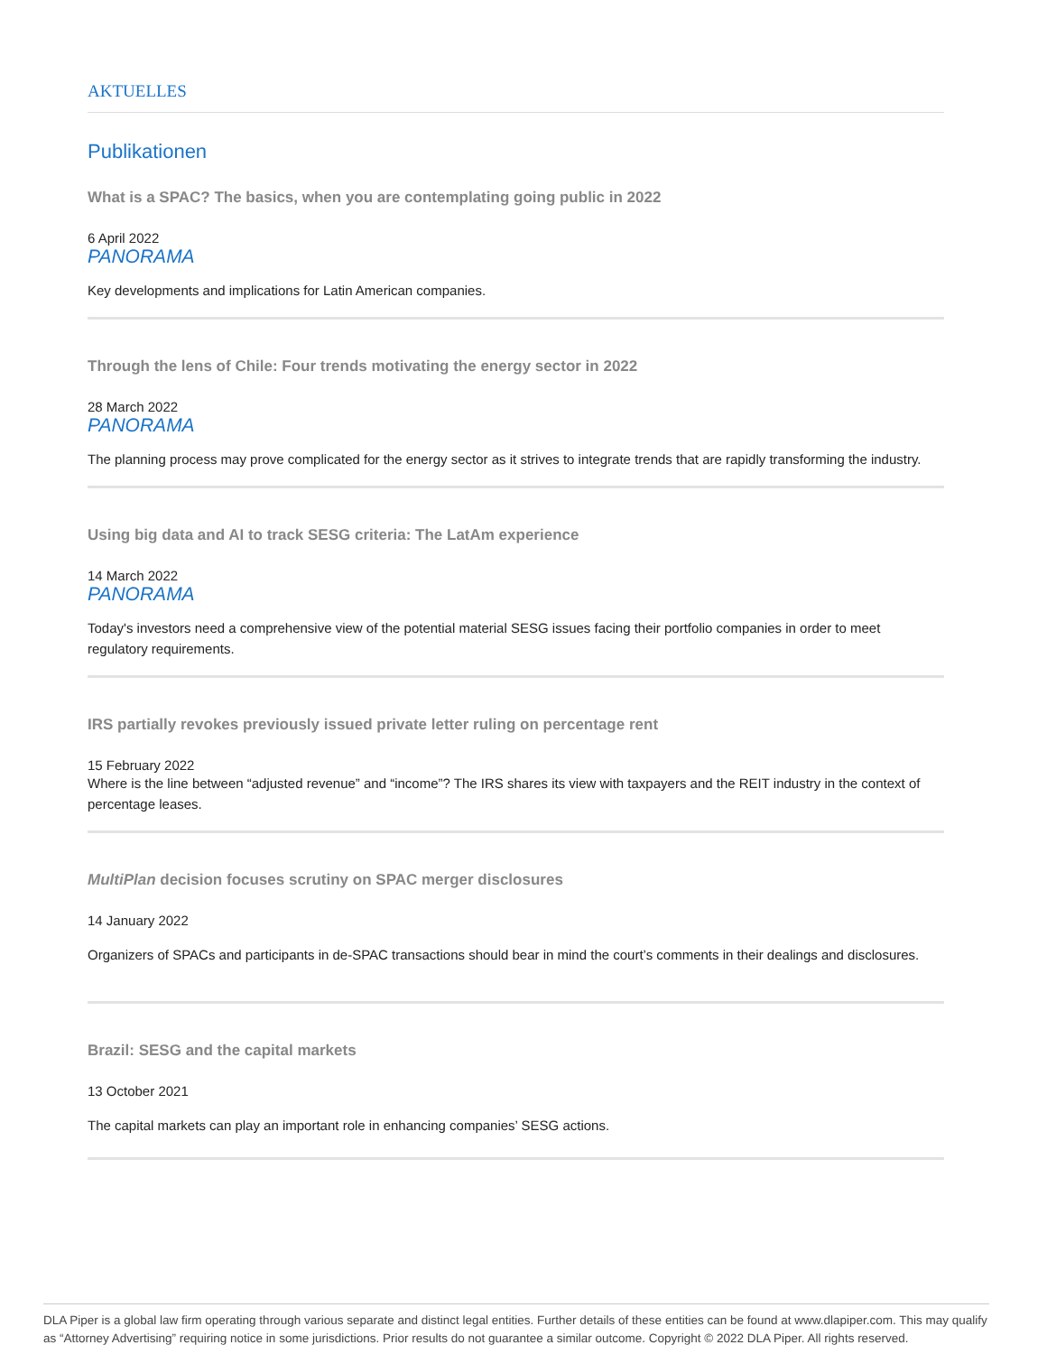AKTUELLES
Publikationen
What is a SPAC? The basics, when you are contemplating going public in 2022
6 April 2022
PANORAMA
Key developments and implications for Latin American companies.
Through the lens of Chile: Four trends motivating the energy sector in 2022
28 March 2022
PANORAMA
The planning process may prove complicated for the energy sector as it strives to integrate trends that are rapidly transforming the industry.
Using big data and AI to track SESG criteria: The LatAm experience
14 March 2022
PANORAMA
Today's investors need a comprehensive view of the potential material SESG issues facing their portfolio companies in order to meet regulatory requirements.
IRS partially revokes previously issued private letter ruling on percentage rent
15 February 2022
Where is the line between “adjusted revenue” and “income”? The IRS shares its view with taxpayers and the REIT industry in the context of percentage leases.
MultiPlan decision focuses scrutiny on SPAC merger disclosures
14 January 2022
Organizers of SPACs and participants in de-SPAC transactions should bear in mind the court’s comments in their dealings and disclosures.
Brazil: SESG and the capital markets
13 October 2021
The capital markets can play an important role in enhancing companies’ SESG actions.
DLA Piper is a global law firm operating through various separate and distinct legal entities. Further details of these entities can be found at www.dlapiper.com. This may qualify as “Attorney Advertising” requiring notice in some jurisdictions. Prior results do not guarantee a similar outcome. Copyright © 2022 DLA Piper. All rights reserved.